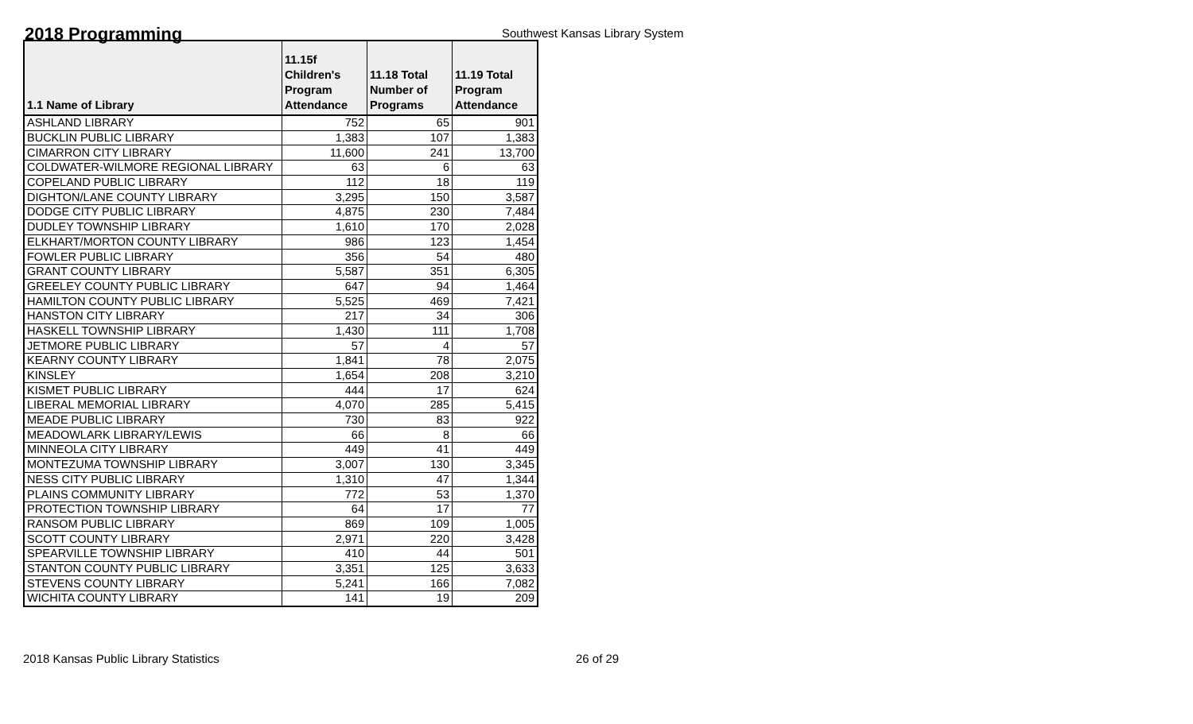2018 Programming
Southwest Kansas Library System
| 1.1 Name of Library | 11.15f Children's Program Attendance | 11.18 Total Number of Programs | 11.19 Total Program Attendance |
| --- | --- | --- | --- |
| ASHLAND LIBRARY | 752 | 65 | 901 |
| BUCKLIN PUBLIC LIBRARY | 1,383 | 107 | 1,383 |
| CIMARRON CITY LIBRARY | 11,600 | 241 | 13,700 |
| COLDWATER-WILMORE REGIONAL LIBRARY | 63 | 6 | 63 |
| COPELAND PUBLIC LIBRARY | 112 | 18 | 119 |
| DIGHTON/LANE COUNTY LIBRARY | 3,295 | 150 | 3,587 |
| DODGE CITY PUBLIC LIBRARY | 4,875 | 230 | 7,484 |
| DUDLEY TOWNSHIP LIBRARY | 1,610 | 170 | 2,028 |
| ELKHART/MORTON COUNTY LIBRARY | 986 | 123 | 1,454 |
| FOWLER PUBLIC LIBRARY | 356 | 54 | 480 |
| GRANT COUNTY LIBRARY | 5,587 | 351 | 6,305 |
| GREELEY COUNTY PUBLIC LIBRARY | 647 | 94 | 1,464 |
| HAMILTON COUNTY PUBLIC LIBRARY | 5,525 | 469 | 7,421 |
| HANSTON CITY LIBRARY | 217 | 34 | 306 |
| HASKELL TOWNSHIP LIBRARY | 1,430 | 111 | 1,708 |
| JETMORE PUBLIC LIBRARY | 57 | 4 | 57 |
| KEARNY COUNTY LIBRARY | 1,841 | 78 | 2,075 |
| KINSLEY | 1,654 | 208 | 3,210 |
| KISMET PUBLIC LIBRARY | 444 | 17 | 624 |
| LIBERAL MEMORIAL LIBRARY | 4,070 | 285 | 5,415 |
| MEADE PUBLIC LIBRARY | 730 | 83 | 922 |
| MEADOWLARK LIBRARY/LEWIS | 66 | 8 | 66 |
| MINNEOLA CITY LIBRARY | 449 | 41 | 449 |
| MONTEZUMA TOWNSHIP LIBRARY | 3,007 | 130 | 3,345 |
| NESS CITY PUBLIC LIBRARY | 1,310 | 47 | 1,344 |
| PLAINS COMMUNITY LIBRARY | 772 | 53 | 1,370 |
| PROTECTION TOWNSHIP LIBRARY | 64 | 17 | 77 |
| RANSOM PUBLIC LIBRARY | 869 | 109 | 1,005 |
| SCOTT COUNTY LIBRARY | 2,971 | 220 | 3,428 |
| SPEARVILLE TOWNSHIP LIBRARY | 410 | 44 | 501 |
| STANTON COUNTY PUBLIC LIBRARY | 3,351 | 125 | 3,633 |
| STEVENS COUNTY LIBRARY | 5,241 | 166 | 7,082 |
| WICHITA COUNTY LIBRARY | 141 | 19 | 209 |
2018 Kansas Public Library Statistics 26 of 29